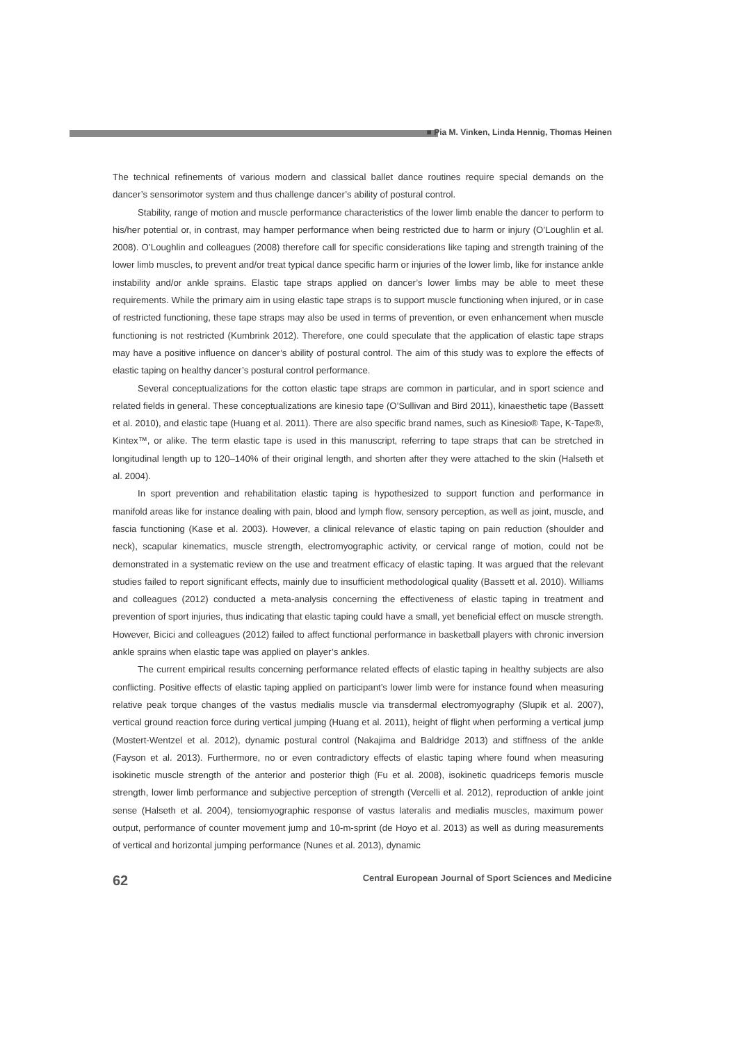■ Pia M. Vinken, Linda Hennig, Thomas Heinen
The technical refinements of various modern and classical ballet dance routines require special demands on the dancer’s sensorimotor system and thus challenge dancer’s ability of postural control.
Stability, range of motion and muscle performance characteristics of the lower limb enable the dancer to perform to his/her potential or, in contrast, may hamper performance when being restricted due to harm or injury (O’Loughlin et al. 2008). O’Loughlin and colleagues (2008) therefore call for specific considerations like taping and strength training of the lower limb muscles, to prevent and/or treat typical dance specific harm or injuries of the lower limb, like for instance ankle instability and/or ankle sprains. Elastic tape straps applied on dancer’s lower limbs may be able to meet these requirements. While the primary aim in using elastic tape straps is to support muscle functioning when injured, or in case of restricted functioning, these tape straps may also be used in terms of prevention, or even enhancement when muscle functioning is not restricted (Kumbrink 2012). Therefore, one could speculate that the application of elastic tape straps may have a positive influence on dancer’s ability of postural control. The aim of this study was to explore the effects of elastic taping on healthy dancer’s postural control performance.
Several conceptualizations for the cotton elastic tape straps are common in particular, and in sport science and related fields in general. These conceptualizations are kinesio tape (O’Sullivan and Bird 2011), kinaesthetic tape (Bassett et al. 2010), and elastic tape (Huang et al. 2011). There are also specific brand names, such as Kinesio® Tape, K-Tape®, Kintex™, or alike. The term elastic tape is used in this manuscript, referring to tape straps that can be stretched in longitudinal length up to 120–140% of their original length, and shorten after they were attached to the skin (Halseth et al. 2004).
In sport prevention and rehabilitation elastic taping is hypothesized to support function and performance in manifold areas like for instance dealing with pain, blood and lymph flow, sensory perception, as well as joint, muscle, and fascia functioning (Kase et al. 2003). However, a clinical relevance of elastic taping on pain reduction (shoulder and neck), scapular kinematics, muscle strength, electromyographic activity, or cervical range of motion, could not be demonstrated in a systematic review on the use and treatment efficacy of elastic taping. It was argued that the relevant studies failed to report significant effects, mainly due to insufficient methodological quality (Bassett et al. 2010). Williams and colleagues (2012) conducted a meta-analysis concerning the effectiveness of elastic taping in treatment and prevention of sport injuries, thus indicating that elastic taping could have a small, yet beneficial effect on muscle strength. However, Bicici and colleagues (2012) failed to affect functional performance in basketball players with chronic inversion ankle sprains when elastic tape was applied on player’s ankles.
The current empirical results concerning performance related effects of elastic taping in healthy subjects are also conflicting. Positive effects of elastic taping applied on participant’s lower limb were for instance found when measuring relative peak torque changes of the vastus medialis muscle via transdermal electromyography (Slupik et al. 2007), vertical ground reaction force during vertical jumping (Huang et al. 2011), height of flight when performing a vertical jump (Mostert-Wentzel et al. 2012), dynamic postural control (Nakajima and Baldridge 2013) and stiffness of the ankle (Fayson et al. 2013). Furthermore, no or even contradictory effects of elastic taping where found when measuring isokinetic muscle strength of the anterior and posterior thigh (Fu et al. 2008), isokinetic quadriceps femoris muscle strength, lower limb performance and subjective perception of strength (Vercelli et al. 2012), reproduction of ankle joint sense (Halseth et al. 2004), tensiomyographic response of vastus lateralis and medialis muscles, maximum power output, performance of counter movement jump and 10-m-sprint (de Hoyo et al. 2013) as well as during measurements of vertical and horizontal jumping performance (Nunes et al. 2013), dynamic
62 Central European Journal of Sport Sciences and Medicine